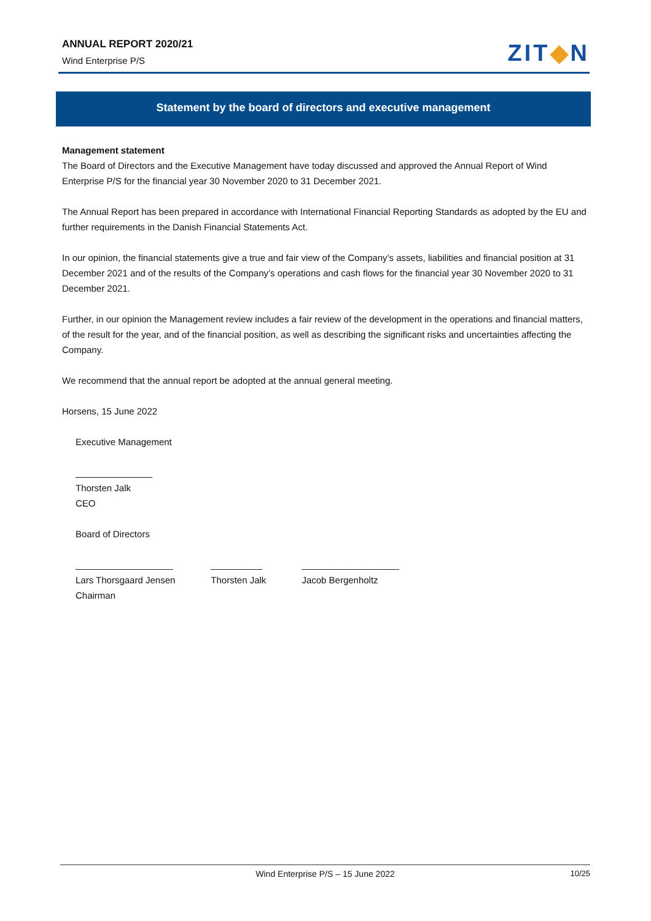ANNUAL REPORT 2020/21
Wind Enterprise P/S
ZIT◆N
Statement by the board of directors and executive management
Management statement
The Board of Directors and the Executive Management have today discussed and approved the Annual Report of Wind Enterprise P/S for the financial year 30 November 2020 to 31 December 2021.
The Annual Report has been prepared in accordance with International Financial Reporting Standards as adopted by the EU and further requirements in the Danish Financial Statements Act.
In our opinion, the financial statements give a true and fair view of the Company’s assets, liabilities and financial position at 31 December 2021 and of the results of the Company’s operations and cash flows for the financial year 30 November 2020 to 31 December 2021.
Further, in our opinion the Management review includes a fair review of the development in the operations and financial matters, of the result for the year, and of the financial position, as well as describing the significant risks and uncertainties affecting the Company.
We recommend that the annual report be adopted at the annual general meeting.
Horsens, 15 June 2022
Executive Management
_______________
Thorsten Jalk
CEO
Board of Directors
___________________
Lars Thorsgaard Jensen
Chairman
__________
Thorsten Jalk
___________________
Jacob Bergenholtz
Wind Enterprise P/S – 15 June 2022
10/25